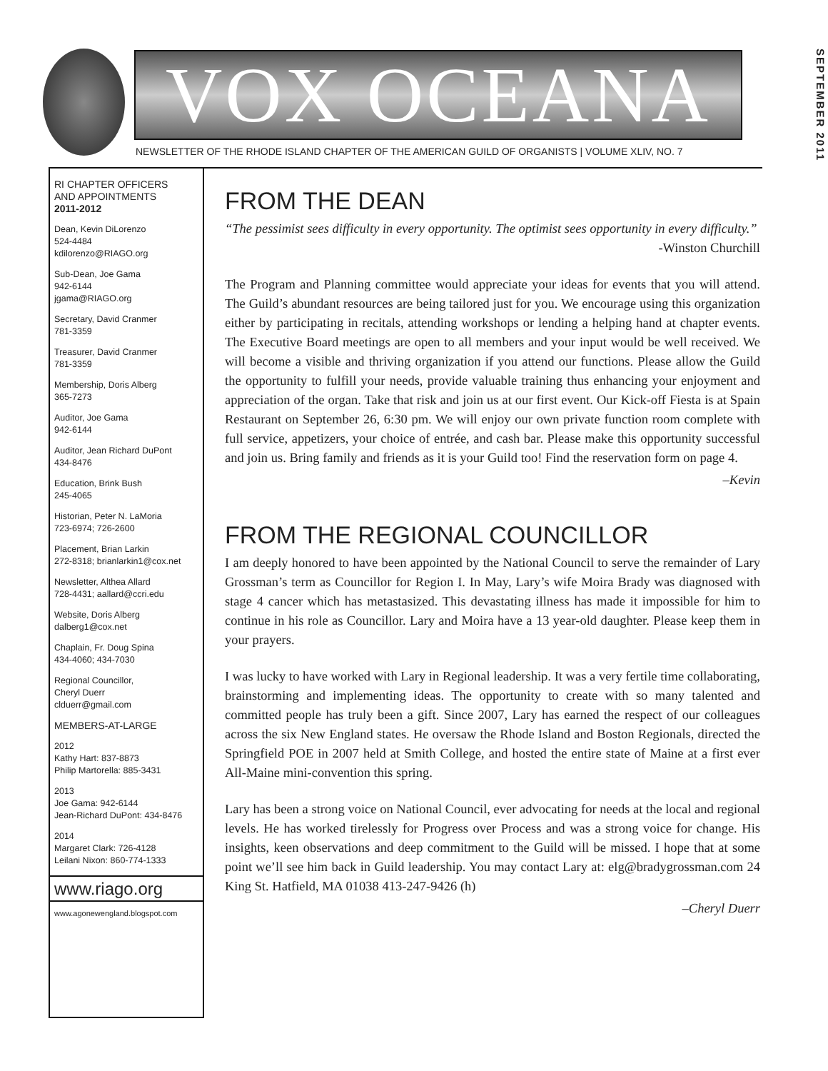VOX OCEANA
SEPTEMBER 2011
NEWSLETTER OF THE RHODE ISLAND CHAPTER OF THE AMERICAN GUILD OF ORGANISTS | VOLUME XLIV, NO. 7
RI CHAPTER OFFICERS
AND APPOINTMENTS
2011-2012
Dean, Kevin DiLorenzo
524-4484
kdilorenzo@RIAGO.org
Sub-Dean, Joe Gama
942-6144
jgama@RIAGO.org
Secretary, David Cranmer
781-3359
Treasurer, David Cranmer
781-3359
Membership, Doris Alberg
365-7273
Auditor, Joe Gama
942-6144
Auditor, Jean Richard DuPont
434-8476
Education, Brink Bush
245-4065
Historian, Peter N. LaMoria
723-6974; 726-2600
Placement, Brian Larkin
272-8318; brianlarkin1@cox.net
Newsletter, Althea Allard
728-4431; aallard@ccri.edu
Website, Doris Alberg
dalberg1@cox.net
Chaplain, Fr. Doug Spina
434-4060; 434-7030
Regional Councillor,
Cheryl Duerr
clduerr@gmail.com
MEMBERS-AT-LARGE
2012
Kathy Hart: 837-8873
Philip Martorella: 885-3431
2013
Joe Gama: 942-6144
Jean-Richard DuPont: 434-8476
2014
Margaret Clark: 726-4128
Leilani Nixon: 860-774-1333
www.riago.org
www.agonewengland.blogspot.com
FROM THE DEAN
“The pessimist sees difficulty in every opportunity. The optimist sees opportunity in every difficulty.”
-Winston Churchill
The Program and Planning committee would appreciate your ideas for events that you will attend. The Guild’s abundant resources are being tailored just for you. We encourage using this organization either by participating in recitals, attending workshops or lending a helping hand at chapter events. The Executive Board meetings are open to all members and your input would be well received. We will become a visible and thriving organization if you attend our functions. Please allow the Guild the opportunity to fulfill your needs, provide valuable training thus enhancing your enjoyment and appreciation of the organ. Take that risk and join us at our first event. Our Kick-off Fiesta is at Spain Restaurant on September 26, 6:30 pm. We will enjoy our own private function room complete with full service, appetizers, your choice of entrée, and cash bar. Please make this opportunity successful and join us. Bring family and friends as it is your Guild too! Find the reservation form on page 4.
–Kevin
FROM THE REGIONAL COUNCILLOR
I am deeply honored to have been appointed by the National Council to serve the remainder of Lary Grossman’s term as Councillor for Region I. In May, Lary’s wife Moira Brady was diagnosed with stage 4 cancer which has metastasized. This devastating illness has made it impossible for him to continue in his role as Councillor. Lary and Moira have a 13 year-old daughter. Please keep them in your prayers.
I was lucky to have worked with Lary in Regional leadership. It was a very fertile time collaborating, brainstorming and implementing ideas. The opportunity to create with so many talented and committed people has truly been a gift. Since 2007, Lary has earned the respect of our colleagues across the six New England states. He oversaw the Rhode Island and Boston Regionals, directed the Springfield POE in 2007 held at Smith College, and hosted the entire state of Maine at a first ever All-Maine mini-convention this spring.
Lary has been a strong voice on National Council, ever advocating for needs at the local and regional levels. He has worked tirelessly for Progress over Process and was a strong voice for change. His insights, keen observations and deep commitment to the Guild will be missed. I hope that at some point we’ll see him back in Guild leadership. You may contact Lary at: elg@bradygrossman.com 24 King St. Hatfield, MA 01038 413-247-9426 (h)
–Cheryl Duerr